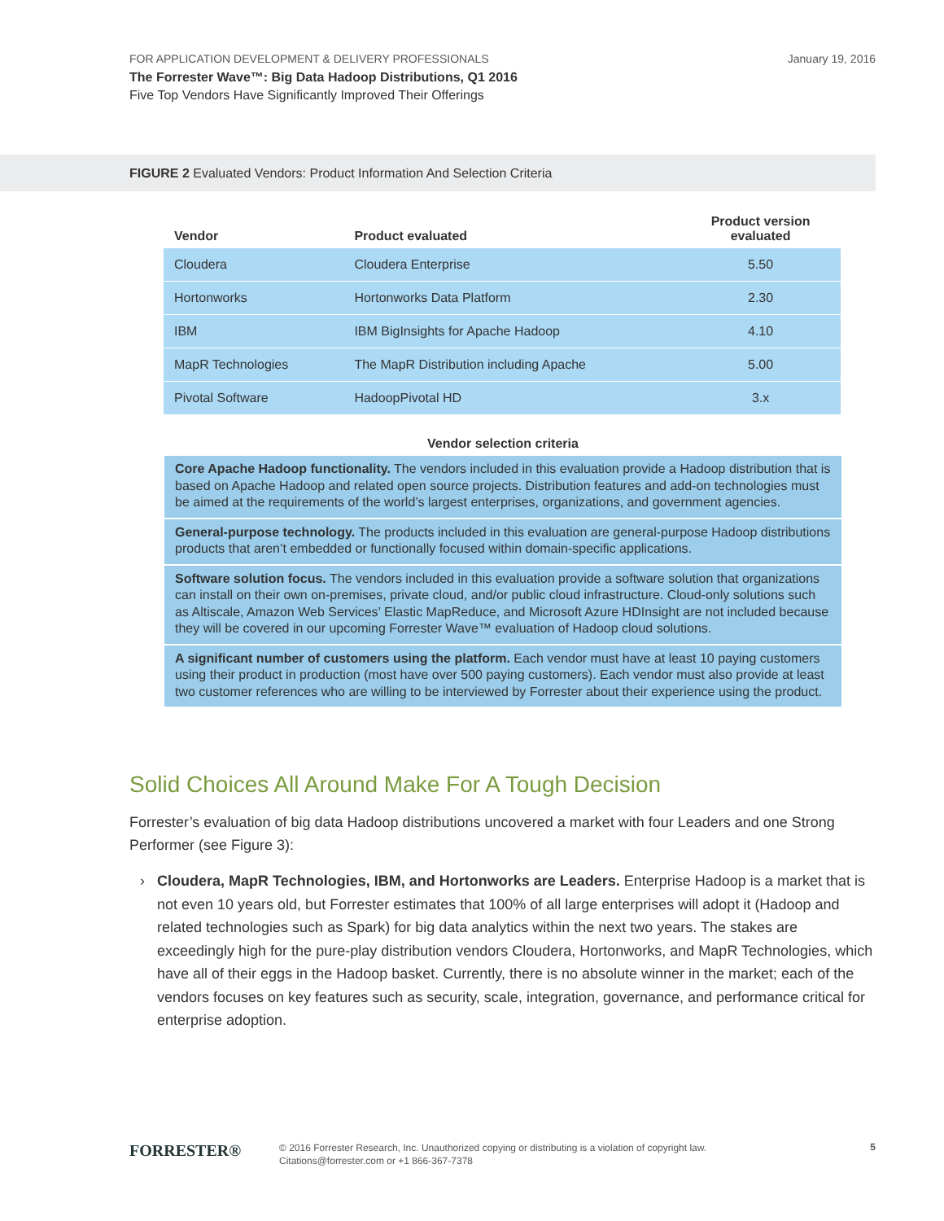FOR APPLICATION DEVELOPMENT & DELIVERY PROFESSIONALS
January 19, 2016
The Forrester Wave™: Big Data Hadoop Distributions, Q1 2016
Five Top Vendors Have Significantly Improved Their Offerings
FIGURE 2 Evaluated Vendors: Product Information And Selection Criteria
| Vendor | Product evaluated | Product version evaluated |
| --- | --- | --- |
| Cloudera | Cloudera Enterprise | 5.50 |
| Hortonworks | Hortonworks Data Platform | 2.30 |
| IBM | IBM BigInsights for Apache Hadoop | 4.10 |
| MapR Technologies | The MapR Distribution including Apache | 5.00 |
| Pivotal Software | HadoopPivotal HD | 3.x |
Vendor selection criteria
Core Apache Hadoop functionality. The vendors included in this evaluation provide a Hadoop distribution that is based on Apache Hadoop and related open source projects. Distribution features and add-on technologies must be aimed at the requirements of the world’s largest enterprises, organizations, and government agencies.
General-purpose technology. The products included in this evaluation are general-purpose Hadoop distributions products that aren’t embedded or functionally focused within domain-specific applications.
Software solution focus. The vendors included in this evaluation provide a software solution that organizations can install on their own on-premises, private cloud, and/or public cloud infrastructure. Cloud-only solutions such as Altiscale, Amazon Web Services’ Elastic MapReduce, and Microsoft Azure HDInsight are not included because they will be covered in our upcoming Forrester Wave™ evaluation of Hadoop cloud solutions.
A significant number of customers using the platform. Each vendor must have at least 10 paying customers using their product in production (most have over 500 paying customers). Each vendor must also provide at least two customer references who are willing to be interviewed by Forrester about their experience using the product.
Solid Choices All Around Make For A Tough Decision
Forrester’s evaluation of big data Hadoop distributions uncovered a market with four Leaders and one Strong Performer (see Figure 3):
› Cloudera, MapR Technologies, IBM, and Hortonworks are Leaders. Enterprise Hadoop is a market that is not even 10 years old, but Forrester estimates that 100% of all large enterprises will adopt it (Hadoop and related technologies such as Spark) for big data analytics within the next two years. The stakes are exceedingly high for the pure-play distribution vendors Cloudera, Hortonworks, and MapR Technologies, which have all of their eggs in the Hadoop basket. Currently, there is no absolute winner in the market; each of the vendors focuses on key features such as security, scale, integration, governance, and performance critical for enterprise adoption.
FORRESTER®
© 2016 Forrester Research, Inc. Unauthorized copying or distributing is a violation of copyright law.
Citations@forrester.com or +1 866-367-7378
5